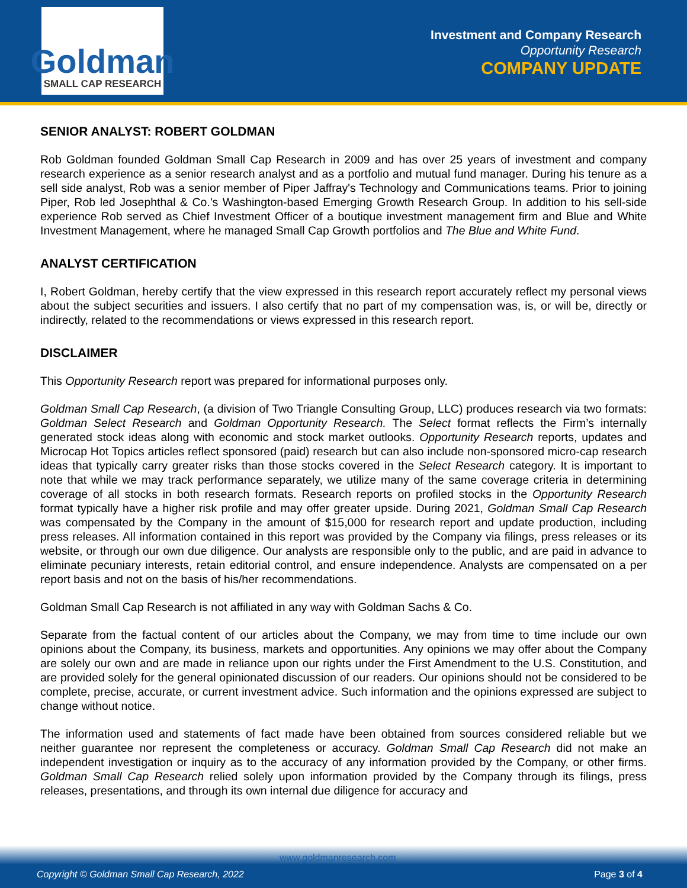Goldman
SMALL CAP RESEARCH
Investment and Company Research
Opportunity Research
COMPANY UPDATE
SENIOR ANALYST: ROBERT GOLDMAN
Rob Goldman founded Goldman Small Cap Research in 2009 and has over 25 years of investment and company research experience as a senior research analyst and as a portfolio and mutual fund manager. During his tenure as a sell side analyst, Rob was a senior member of Piper Jaffray's Technology and Communications teams. Prior to joining Piper, Rob led Josephthal & Co.'s Washington-based Emerging Growth Research Group. In addition to his sell-side experience Rob served as Chief Investment Officer of a boutique investment management firm and Blue and White Investment Management, where he managed Small Cap Growth portfolios and The Blue and White Fund.
ANALYST CERTIFICATION
I, Robert Goldman, hereby certify that the view expressed in this research report accurately reflect my personal views about the subject securities and issuers. I also certify that no part of my compensation was, is, or will be, directly or indirectly, related to the recommendations or views expressed in this research report.
DISCLAIMER
This Opportunity Research report was prepared for informational purposes only.
Goldman Small Cap Research, (a division of Two Triangle Consulting Group, LLC) produces research via two formats: Goldman Select Research and Goldman Opportunity Research. The Select format reflects the Firm’s internally generated stock ideas along with economic and stock market outlooks. Opportunity Research reports, updates and Microcap Hot Topics articles reflect sponsored (paid) research but can also include non-sponsored micro-cap research ideas that typically carry greater risks than those stocks covered in the Select Research category. It is important to note that while we may track performance separately, we utilize many of the same coverage criteria in determining coverage of all stocks in both research formats. Research reports on profiled stocks in the Opportunity Research format typically have a higher risk profile and may offer greater upside. During 2021, Goldman Small Cap Research was compensated by the Company in the amount of $15,000 for research report and update production, including press releases. All information contained in this report was provided by the Company via filings, press releases or its website, or through our own due diligence. Our analysts are responsible only to the public, and are paid in advance to eliminate pecuniary interests, retain editorial control, and ensure independence. Analysts are compensated on a per report basis and not on the basis of his/her recommendations.
Goldman Small Cap Research is not affiliated in any way with Goldman Sachs & Co.
Separate from the factual content of our articles about the Company, we may from time to time include our own opinions about the Company, its business, markets and opportunities. Any opinions we may offer about the Company are solely our own and are made in reliance upon our rights under the First Amendment to the U.S. Constitution, and are provided solely for the general opinionated discussion of our readers. Our opinions should not be considered to be complete, precise, accurate, or current investment advice. Such information and the opinions expressed are subject to change without notice.
The information used and statements of fact made have been obtained from sources considered reliable but we neither guarantee nor represent the completeness or accuracy. Goldman Small Cap Research did not make an independent investigation or inquiry as to the accuracy of any information provided by the Company, or other firms. Goldman Small Cap Research relied solely upon information provided by the Company through its filings, press releases, presentations, and through its own internal due diligence for accuracy and
www.goldmanresearch.com
Copyright © Goldman Small Cap Research, 2022 Page 3 of 4